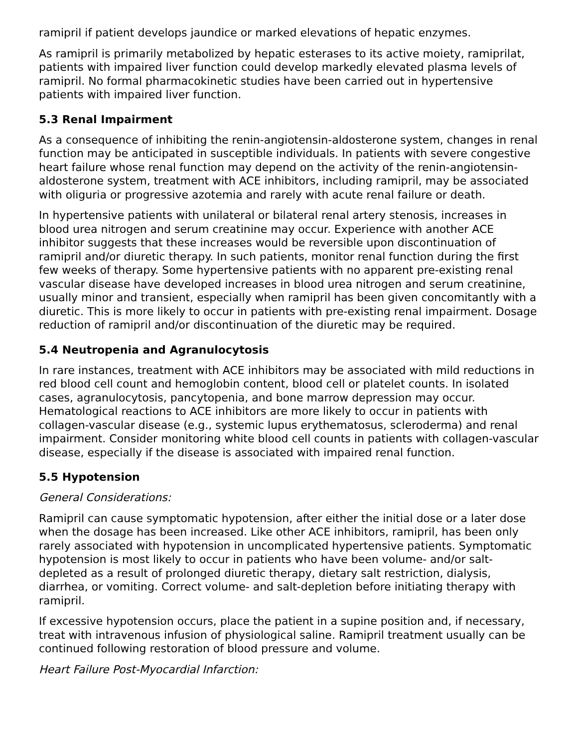ramipril if patient develops jaundice or marked elevations of hepatic enzymes.
As ramipril is primarily metabolized by hepatic esterases to its active moiety, ramiprilat, patients with impaired liver function could develop markedly elevated plasma levels of ramipril. No formal pharmacokinetic studies have been carried out in hypertensive patients with impaired liver function.
5.3 Renal Impairment
As a consequence of inhibiting the renin-angiotensin-aldosterone system, changes in renal function may be anticipated in susceptible individuals. In patients with severe congestive heart failure whose renal function may depend on the activity of the renin-angiotensin-aldosterone system, treatment with ACE inhibitors, including ramipril, may be associated with oliguria or progressive azotemia and rarely with acute renal failure or death.
In hypertensive patients with unilateral or bilateral renal artery stenosis, increases in blood urea nitrogen and serum creatinine may occur. Experience with another ACE inhibitor suggests that these increases would be reversible upon discontinuation of ramipril and/or diuretic therapy. In such patients, monitor renal function during the first few weeks of therapy. Some hypertensive patients with no apparent pre-existing renal vascular disease have developed increases in blood urea nitrogen and serum creatinine, usually minor and transient, especially when ramipril has been given concomitantly with a diuretic. This is more likely to occur in patients with pre-existing renal impairment. Dosage reduction of ramipril and/or discontinuation of the diuretic may be required.
5.4 Neutropenia and Agranulocytosis
In rare instances, treatment with ACE inhibitors may be associated with mild reductions in red blood cell count and hemoglobin content, blood cell or platelet counts. In isolated cases, agranulocytosis, pancytopenia, and bone marrow depression may occur. Hematological reactions to ACE inhibitors are more likely to occur in patients with collagen-vascular disease (e.g., systemic lupus erythematosus, scleroderma) and renal impairment. Consider monitoring white blood cell counts in patients with collagen-vascular disease, especially if the disease is associated with impaired renal function.
5.5 Hypotension
General Considerations:
Ramipril can cause symptomatic hypotension, after either the initial dose or a later dose when the dosage has been increased. Like other ACE inhibitors, ramipril, has been only rarely associated with hypotension in uncomplicated hypertensive patients. Symptomatic hypotension is most likely to occur in patients who have been volume- and/or salt-depleted as a result of prolonged diuretic therapy, dietary salt restriction, dialysis, diarrhea, or vomiting. Correct volume- and salt-depletion before initiating therapy with ramipril.
If excessive hypotension occurs, place the patient in a supine position and, if necessary, treat with intravenous infusion of physiological saline. Ramipril treatment usually can be continued following restoration of blood pressure and volume.
Heart Failure Post-Myocardial Infarction: